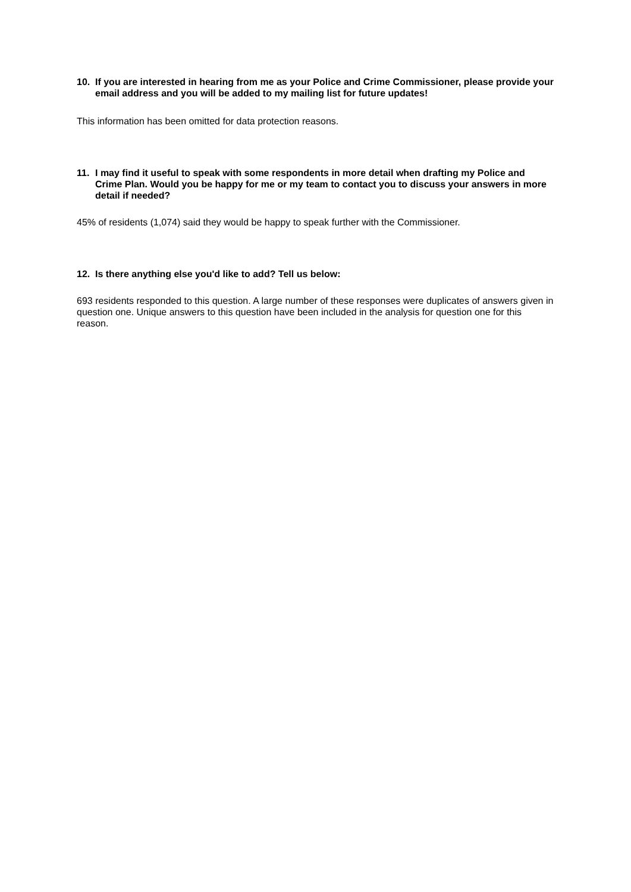10. If you are interested in hearing from me as your Police and Crime Commissioner, please provide your email address and you will be added to my mailing list for future updates!
This information has been omitted for data protection reasons.
11. I may find it useful to speak with some respondents in more detail when drafting my Police and Crime Plan. Would you be happy for me or my team to contact you to discuss your answers in more detail if needed?
45% of residents (1,074) said they would be happy to speak further with the Commissioner.
12. Is there anything else you'd like to add? Tell us below:
693 residents responded to this question. A large number of these responses were duplicates of answers given in question one. Unique answers to this question have been included in the analysis for question one for this reason.